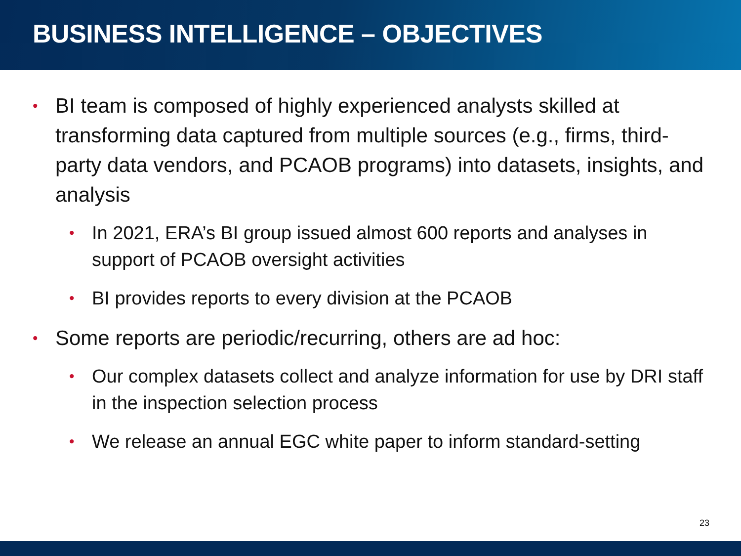BUSINESS INTELLIGENCE – OBJECTIVES
• BI team is composed of highly experienced analysts skilled at transforming data captured from multiple sources (e.g., firms, third-party data vendors, and PCAOB programs) into datasets, insights, and analysis
• In 2021, ERA’s BI group issued almost 600 reports and analyses in support of PCAOB oversight activities
• BI provides reports to every division at the PCAOB
• Some reports are periodic/recurring, others are ad hoc:
• Our complex datasets collect and analyze information for use by DRI staff in the inspection selection process
• We release an annual EGC white paper to inform standard-setting
23